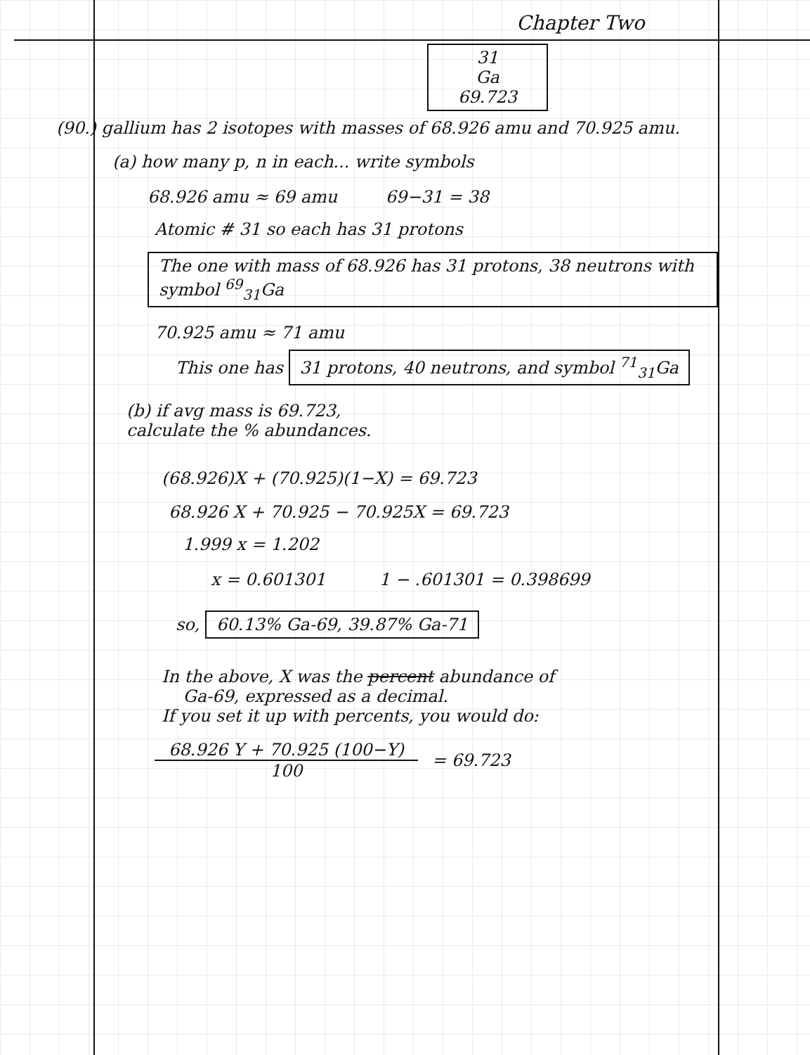Chapter Two
31
Ga
69.723
(90.) gallium has 2 isotopes with masses of 68.926 amu and 70.925 amu.
(a) how many p, n in each... write symbols
68.926 amu ≈ 69 amu 69−31 = 38
Atomic # 31 so each has 31 protons
The one with mass of 68.926 has 31 protons, 38 neutrons with symbol <sup>69</sup><sub>31</sub>Ga
70.925 amu ≈ 71 amu
This one has 31 protons, 40 neutrons, and symbol <sup>71</sup><sub>31</sub>Ga
(b) if avg mass is 69.723,
calculate the % abundances.
(68.926)X + (70.925)(1−X) = 69.723
68.926 X + 70.925 − 70.925X = 69.723
1.999 x = 1.202
x = 0.601301 1 − .601301 = 0.398699
so, 60.13% Ga-69, 39.87% Ga-71
In the above, X was the percent abundance of
Ga-69, expressed as a decimal.
If you set it up with percents, you would do:
68.926 Y + 70.925 (100−Y)
100
= 69.723